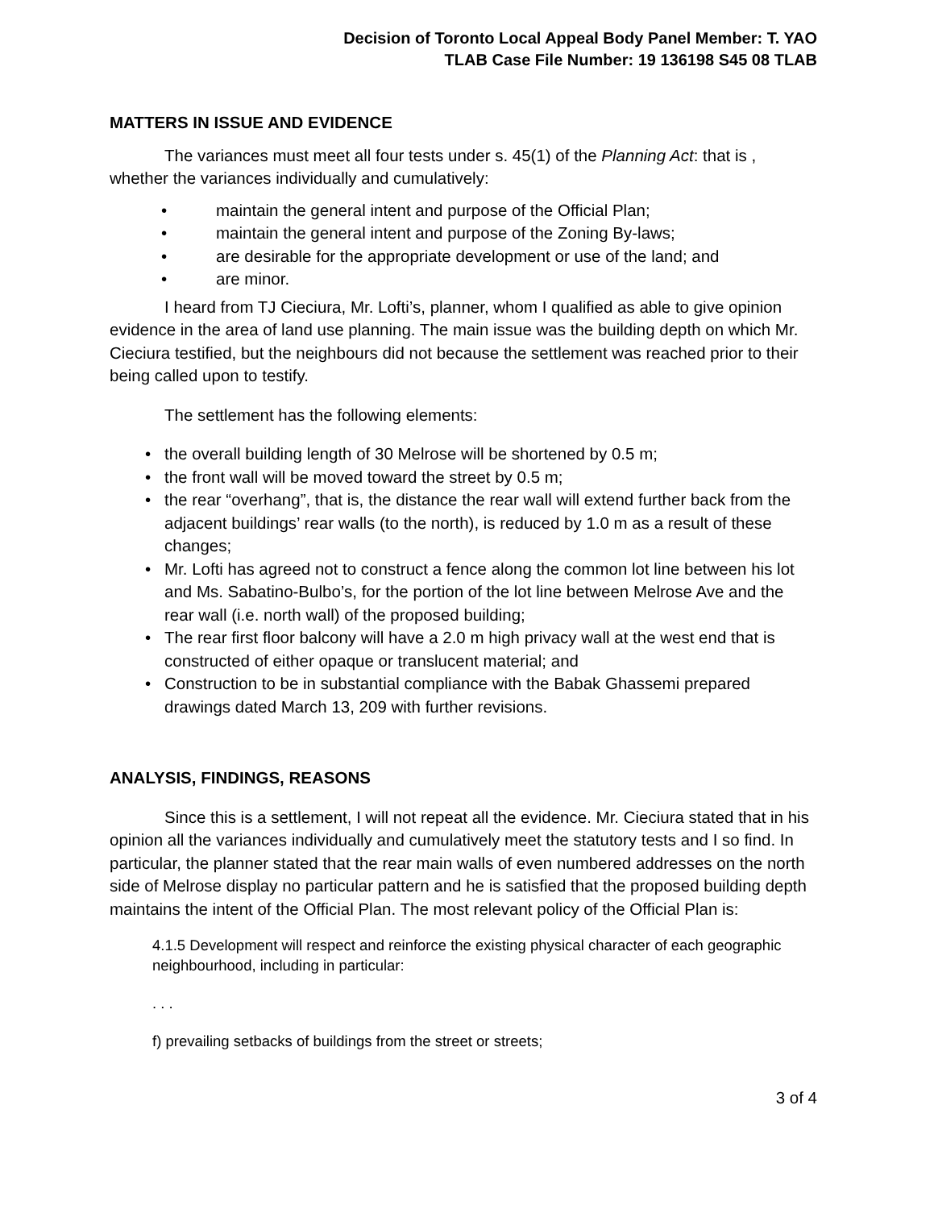Decision of Toronto Local Appeal Body Panel Member: T. YAO
TLAB Case File Number: 19 136198 S45 08 TLAB
MATTERS IN ISSUE AND EVIDENCE
The variances must meet all four tests under s. 45(1) of the Planning Act: that is , whether the variances individually and cumulatively:
• maintain the general intent and purpose of the Official Plan;
• maintain the general intent and purpose of the Zoning By-laws;
• are desirable for the appropriate development or use of the land; and
• are minor.
I heard from TJ Cieciura, Mr. Lofti’s, planner, whom I qualified as able to give opinion evidence in the area of land use planning. The main issue was the building depth on which Mr. Cieciura testified, but the neighbours did not because the settlement was reached prior to their being called upon to testify.
The settlement has the following elements:
• the overall building length of 30 Melrose will be shortened by 0.5 m;
• the front wall will be moved toward the street by 0.5 m;
• the rear “overhang”, that is, the distance the rear wall will extend further back from the adjacent buildings’ rear walls (to the north), is reduced by 1.0 m as a result of these changes;
• Mr. Lofti has agreed not to construct a fence along the common lot line between his lot and Ms. Sabatino-Bulbo’s, for the portion of the lot line between Melrose Ave and the rear wall (i.e. north wall) of the proposed building;
• The rear first floor balcony will have a 2.0 m high privacy wall at the west end that is constructed of either opaque or translucent material; and
• Construction to be in substantial compliance with the Babak Ghassemi prepared drawings dated March 13, 209 with further revisions.
ANALYSIS, FINDINGS, REASONS
Since this is a settlement, I will not repeat all the evidence. Mr. Cieciura stated that in his opinion all the variances individually and cumulatively meet the statutory tests and I so find. In particular, the planner stated that the rear main walls of even numbered addresses on the north side of Melrose display no particular pattern and he is satisfied that the proposed building depth maintains the intent of the Official Plan. The most relevant policy of the Official Plan is:
4.1.5 Development will respect and reinforce the existing physical character of each geographic neighbourhood, including in particular:
. . .
f) prevailing setbacks of buildings from the street or streets;
3 of 4